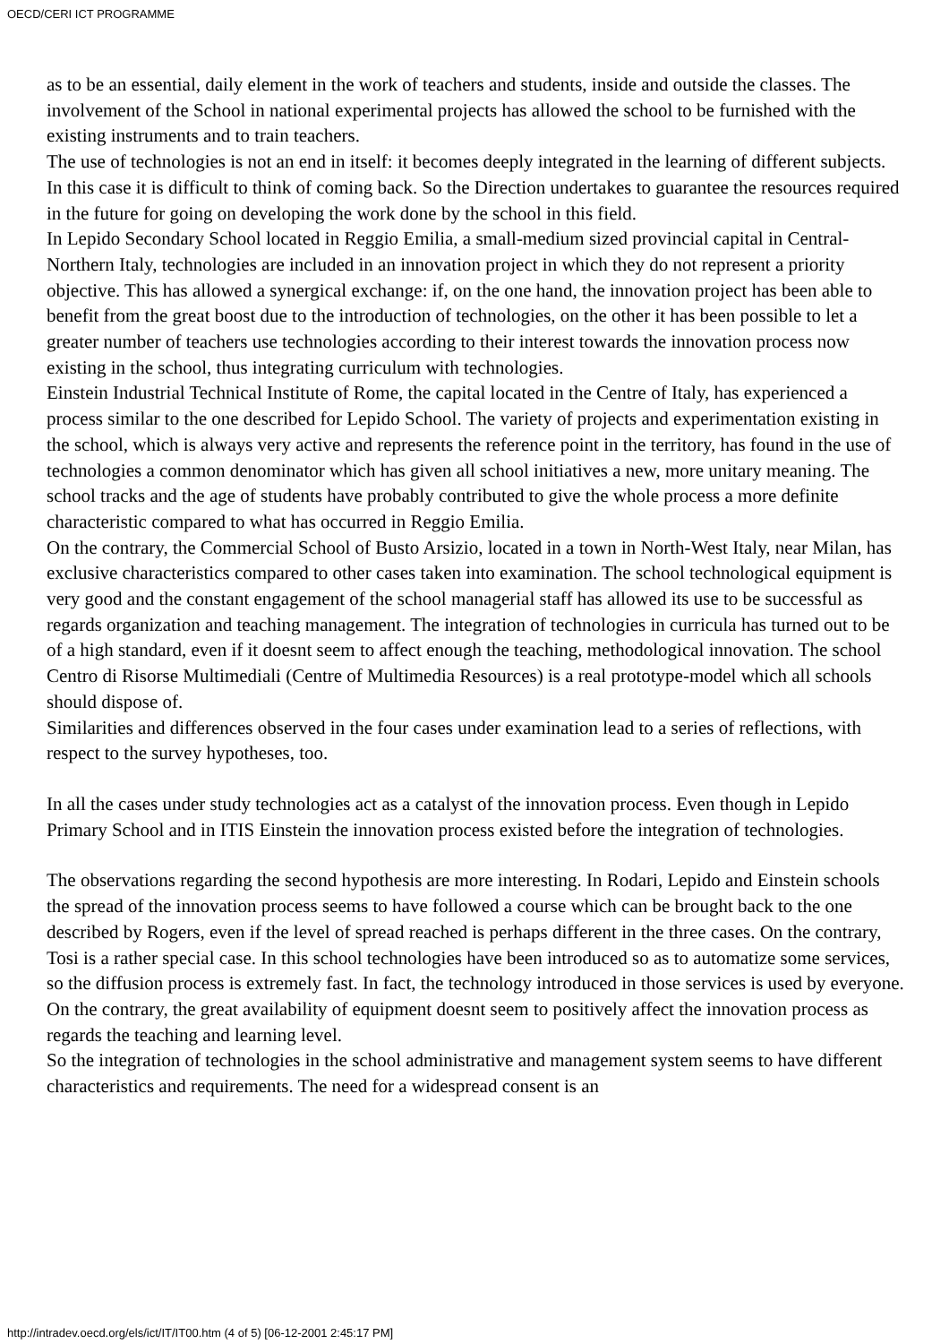OECD/CERI ICT PROGRAMME
as to be an essential, daily element in the work of teachers and students, inside and outside the classes. The involvement of the School in national experimental projects has allowed the school to be furnished with the existing instruments and to train teachers.
The use of technologies is not an end in itself: it becomes deeply integrated in the learning of different subjects. In this case it is difficult to think of coming back. So the Direction undertakes to guarantee the resources required in the future for going on developing the work done by the school in this field.
In Lepido Secondary School located in Reggio Emilia, a small-medium sized provincial capital in Central-Northern Italy, technologies are included in an innovation project in which they do not represent a priority objective. This has allowed a synergical exchange: if, on the one hand, the innovation project has been able to benefit from the great boost due to the introduction of technologies, on the other it has been possible to let a greater number of teachers use technologies according to their interest towards the innovation process now existing in the school, thus integrating curriculum with technologies.
Einstein Industrial Technical Institute of Rome, the capital located in the Centre of Italy, has experienced a process similar to the one described for Lepido School. The variety of projects and experimentation existing in the school, which is always very active and represents the reference point in the territory, has found in the use of technologies a common denominator which has given all school initiatives a new, more unitary meaning. The school tracks and the age of students have probably contributed to give the whole process a more definite characteristic compared to what has occurred in Reggio Emilia.
On the contrary, the Commercial School of Busto Arsizio, located in a town in North-West Italy, near Milan, has exclusive characteristics compared to other cases taken into examination. The school technological equipment is very good and the constant engagement of the school managerial staff has allowed its use to be successful as regards organization and teaching management. The integration of technologies in curricula has turned out to be of a high standard, even if it doesnt seem to affect enough the teaching, methodological innovation. The school Centro di Risorse Multimediali (Centre of Multimedia Resources) is a real prototype-model which all schools should dispose of.
Similarities and differences observed in the four cases under examination lead to a series of reflections, with respect to the survey hypotheses, too.
In all the cases under study technologies act as a catalyst of the innovation process. Even though in Lepido Primary School and in ITIS Einstein the innovation process existed before the integration of technologies.
The observations regarding the second hypothesis are more interesting. In Rodari, Lepido and Einstein schools the spread of the innovation process seems to have followed a course which can be brought back to the one described by Rogers, even if the level of spread reached is perhaps different in the three cases. On the contrary, Tosi is a rather special case. In this school technologies have been introduced so as to automatize some services, so the diffusion process is extremely fast. In fact, the technology introduced in those services is used by everyone. On the contrary, the great availability of equipment doesnt seem to positively affect the innovation process as regards the teaching and learning level.
So the integration of technologies in the school administrative and management system seems to have different characteristics and requirements. The need for a widespread consent is an
http://intradev.oecd.org/els/ict/IT/IT00.htm (4 of 5) [06-12-2001 2:45:17 PM]